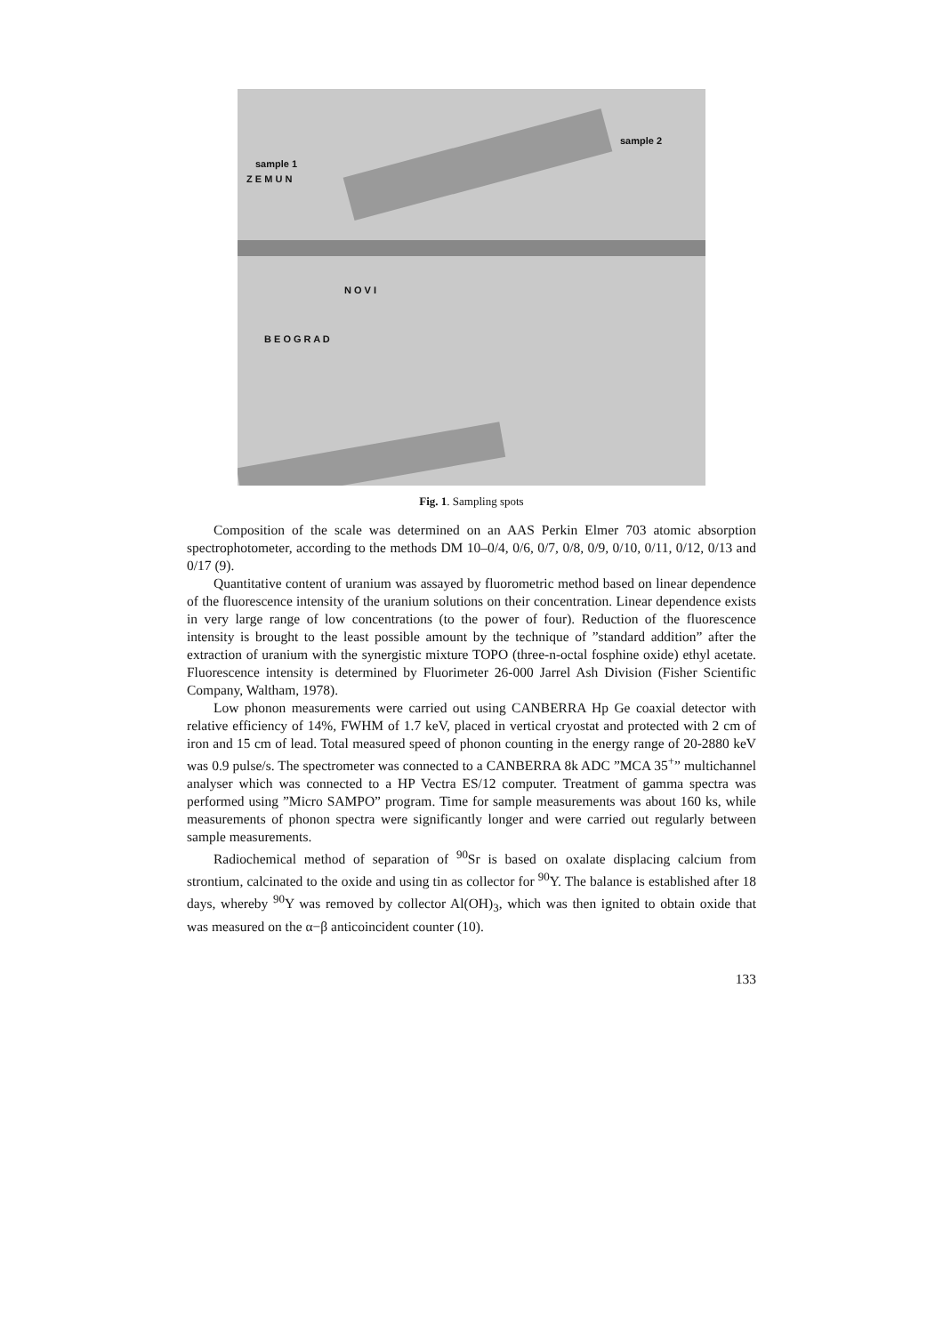sample 1
sample 2
N O V I
B E O G R A D
Z E M U N
Fig. 1. Sampling spots
Composition of the scale was determined on an AAS Perkin Elmer 703 atomic absorption spectrophotometer, according to the methods DM 10–0/4, 0/6, 0/7, 0/8, 0/9, 0/10, 0/11, 0/12, 0/13 and 0/17 (9).
Quantitative content of uranium was assayed by fluorometric method based on linear dependence of the fluorescence intensity of the uranium solutions on their concentration. Linear dependence exists in very large range of low concentrations (to the power of four). Reduction of the fluorescence intensity is brought to the least possible amount by the technique of ”standard addition” after the extraction of uranium with the synergistic mixture TOPO (three-n-octal fosphine oxide) ethyl acetate. Fluorescence intensity is determined by Fluorimeter 26-000 Jarrel Ash Division (Fisher Scientific Company, Waltham, 1978).
Low phonon measurements were carried out using CANBERRA Hp Ge coaxial detector with relative efficiency of 14%, FWHM of 1.7 keV, placed in vertical cryostat and protected with 2 cm of iron and 15 cm of lead. Total measured speed of phonon counting in the energy range of 20-2880 keV was 0.9 pulse/s. The spectrometer was connected to a CANBERRA 8k ADC ”MCA 35<sup>+</sup>” multichannel analyser which was connected to a HP Vectra ES/12 computer. Treatment of gamma spectra was performed using ”Micro SAMPO” program. Time for sample measurements was about 160 ks, while measurements of phonon spectra were significantly longer and were carried out regularly between sample measurements.
Radiochemical method of separation of <sup>90</sup>Sr is based on oxalate displacing calcium from strontium, calcinated to the oxide and using tin as collector for <sup>90</sup>Y. The balance is established after 18 days, whereby <sup>90</sup>Y was removed by collector Al(OH)<sub>3</sub>, which was then ignited to obtain oxide that was measured on the α−β anticoincident counter (10).
133